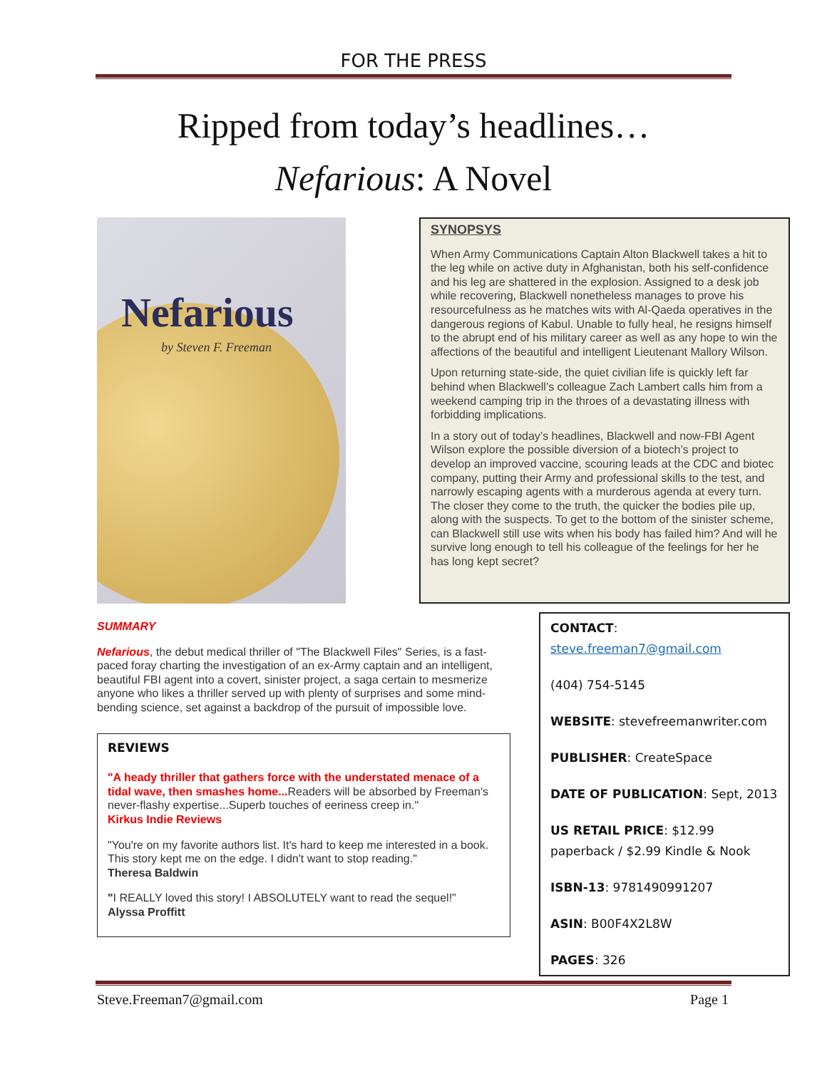FOR THE PRESS
Ripped from today’s headlines…
Nefarious: A Novel
Nefarious
by Steven F. Freeman
SYNOPSYS
When Army Communications Captain Alton Blackwell takes a hit to the leg while on active duty in Afghanistan, both his self-confidence and his leg are shattered in the explosion. Assigned to a desk job while recovering, Blackwell nonetheless manages to prove his resourcefulness as he matches wits with Al-Qaeda operatives in the dangerous regions of Kabul. Unable to fully heal, he resigns himself to the abrupt end of his military career as well as any hope to win the affections of the beautiful and intelligent Lieutenant Mallory Wilson.
Upon returning state-side, the quiet civilian life is quickly left far behind when Blackwell’s colleague Zach Lambert calls him from a weekend camping trip in the throes of a devastating illness with forbidding implications.
In a story out of today’s headlines, Blackwell and now-FBI Agent Wilson explore the possible diversion of a biotech’s project to develop an improved vaccine, scouring leads at the CDC and biotec company, putting their Army and professional skills to the test, and narrowly escaping agents with a murderous agenda at every turn. The closer they come to the truth, the quicker the bodies pile up, along with the suspects. To get to the bottom of the sinister scheme, can Blackwell still use wits when his body has failed him? And will he survive long enough to tell his colleague of the feelings for her he has long kept secret?
SUMMARY
Nefarious, the debut medical thriller of "The Blackwell Files" Series, is a fast-paced foray charting the investigation of an ex-Army captain and an intelligent, beautiful FBI agent into a covert, sinister project, a saga certain to mesmerize anyone who likes a thriller served up with plenty of surprises and some mind-bending science, set against a backdrop of the pursuit of impossible love.
REVIEWS
"A heady thriller that gathers force with the understated menace of a tidal wave, then smashes home... Readers will be absorbed by Freeman's never-flashy expertise...Superb touches of eeriness creep in."
Kirkus Indie Reviews
"You're on my favorite authors list. It's hard to keep me interested in a book. This story kept me on the edge. I didn't want to stop reading."
Theresa Baldwin
"I REALLY loved this story! I ABSOLUTELY want to read the sequel!"
Alyssa Proffitt
CONTACT:
steve.freeman7@gmail.com
(404) 754-5145
WEBSITE: stevefreemanwriter.com
PUBLISHER: CreateSpace
DATE OF PUBLICATION: Sept, 2013
US RETAIL PRICE: $12.99 paperback / $2.99 Kindle & Nook
ISBN-13: 9781490991207
ASIN: B00F4X2L8W
PAGES: 326
Steve.Freeman7@gmail.com Page 1